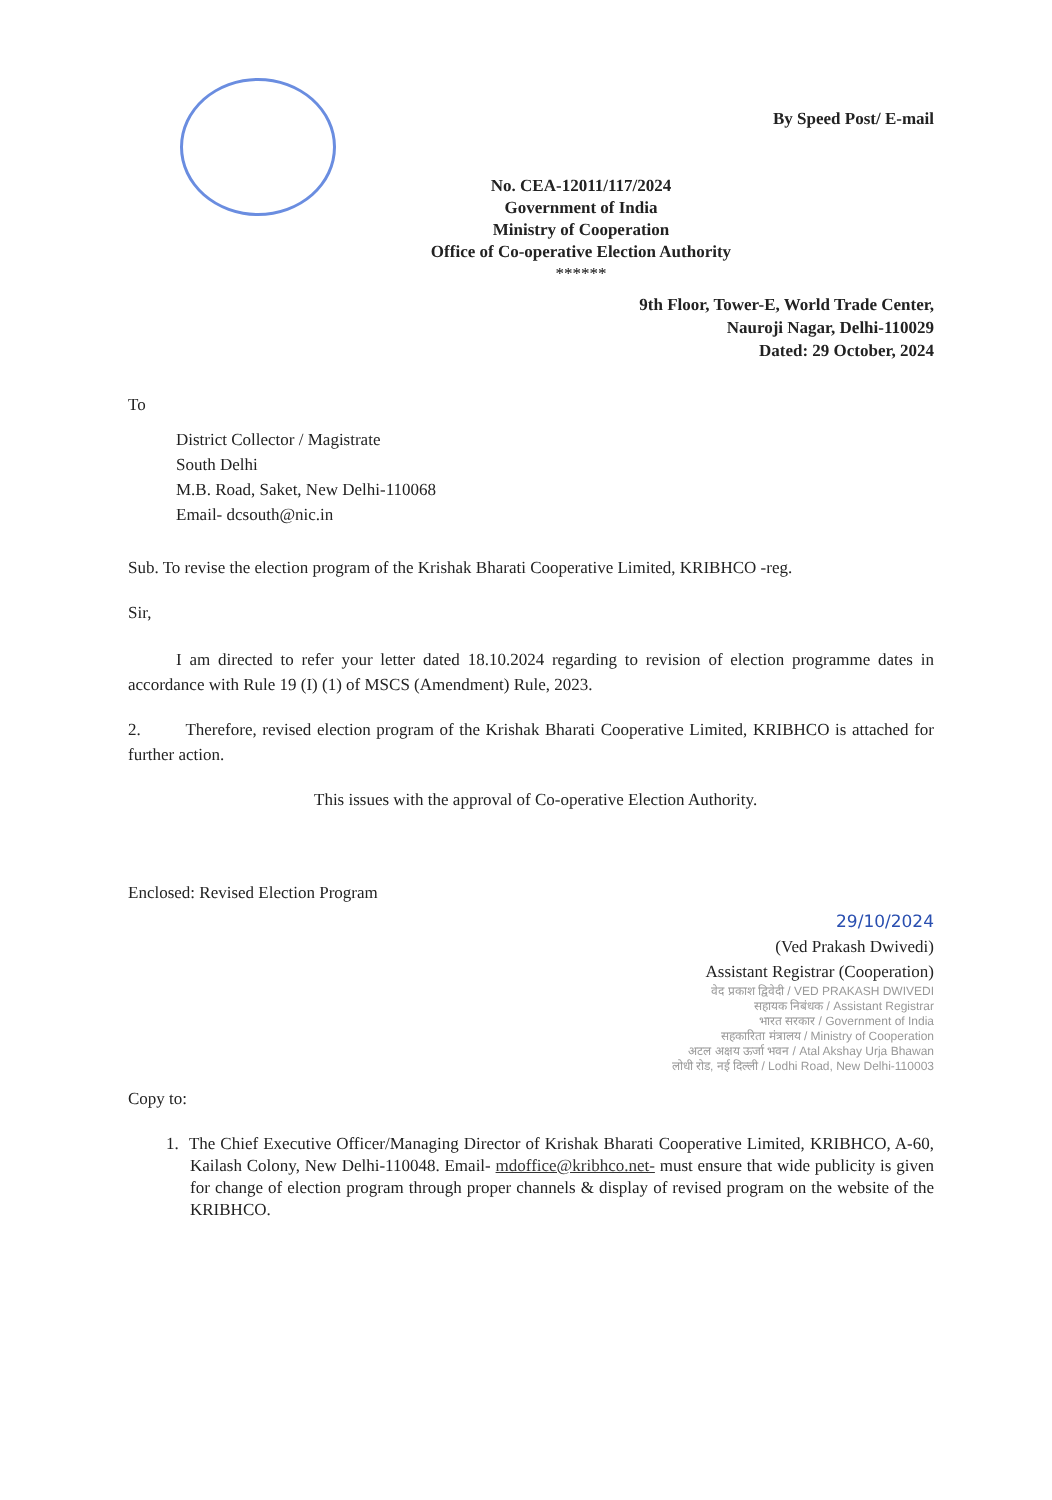By Speed Post/ E-mail
No. CEA-12011/117/2024
Government of India
Ministry of Cooperation
Office of Co-operative Election Authority
******
9th Floor, Tower-E, World Trade Center,
Nauroji Nagar, Delhi-110029
Dated: 29 October, 2024
To
District Collector / Magistrate
South Delhi
M.B. Road, Saket, New Delhi-110068
Email- dcsouth@nic.in
Sub. To revise the election program of the Krishak Bharati Cooperative Limited, KRIBHCO -reg.
Sir,
I am directed to refer your letter dated 18.10.2024 regarding to revision of election programme dates in accordance with Rule 19 (I) (1) of MSCS (Amendment) Rule, 2023.
2. Therefore, revised election program of the Krishak Bharati Cooperative Limited, KRIBHCO is attached for further action.
This issues with the approval of Co-operative Election Authority.
Enclosed: Revised Election Program
29/10/2024
(Ved Prakash Dwivedi)
Assistant Registrar (Cooperation)
वेद प्रकाश द्विवेदी / VED PRAKASH DWIVEDI
सहायक निबंधक / Assistant Registrar
भारत सरकार / Government of India
सहकारिता मंत्रालय / Ministry of Cooperation
अटल अक्षय ऊर्जा भवन / Atal Akshay Urja Bhawan
लोधी रोड, नई दिल्ली / Lodhi Road, New Delhi-110003
Copy to:
1. The Chief Executive Officer/Managing Director of Krishak Bharati Cooperative Limited, KRIBHCO, A-60, Kailash Colony, New Delhi-110048. Email- mdoffice@kribhco.net- must ensure that wide publicity is given for change of election program through proper channels & display of revised program on the website of the KRIBHCO.